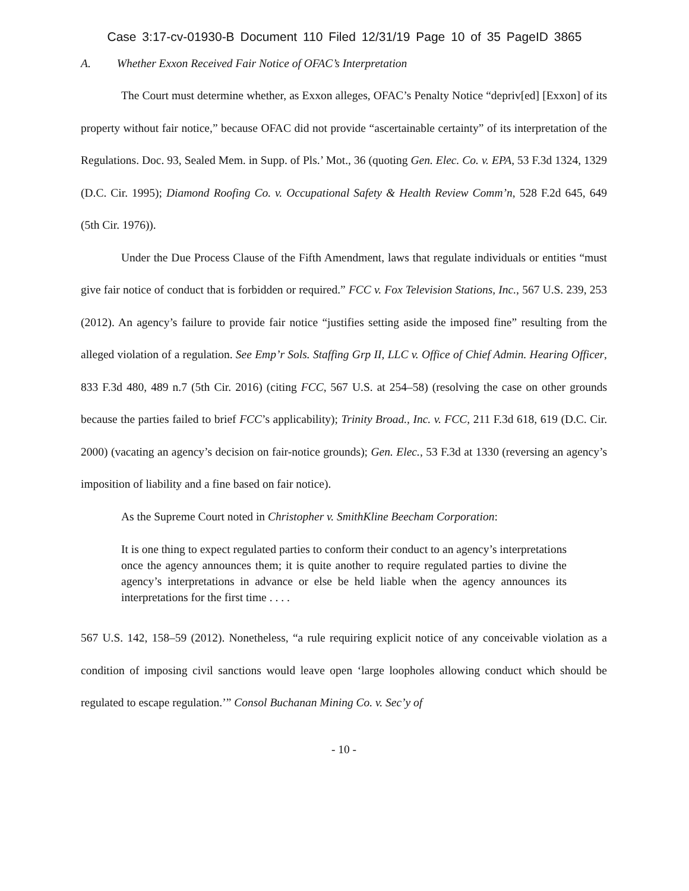Case 3:17-cv-01930-B Document 110 Filed 12/31/19 Page 10 of 35 PageID 3865
A. Whether Exxon Received Fair Notice of OFAC’s Interpretation
The Court must determine whether, as Exxon alleges, OFAC’s Penalty Notice “depriv[ed] [Exxon] of its property without fair notice,” because OFAC did not provide “ascertainable certainty” of its interpretation of the Regulations. Doc. 93, Sealed Mem. in Supp. of Pls.’ Mot., 36 (quoting Gen. Elec. Co. v. EPA, 53 F.3d 1324, 1329 (D.C. Cir. 1995); Diamond Roofing Co. v. Occupational Safety & Health Review Comm’n, 528 F.2d 645, 649 (5th Cir. 1976)).
Under the Due Process Clause of the Fifth Amendment, laws that regulate individuals or entities “must give fair notice of conduct that is forbidden or required.” FCC v. Fox Television Stations, Inc., 567 U.S. 239, 253 (2012). An agency’s failure to provide fair notice “justifies setting aside the imposed fine” resulting from the alleged violation of a regulation. See Emp’r Sols. Staffing Grp II, LLC v. Office of Chief Admin. Hearing Officer, 833 F.3d 480, 489 n.7 (5th Cir. 2016) (citing FCC, 567 U.S. at 254–58) (resolving the case on other grounds because the parties failed to brief FCC’s applicability); Trinity Broad., Inc. v. FCC, 211 F.3d 618, 619 (D.C. Cir. 2000) (vacating an agency’s decision on fair-notice grounds); Gen. Elec., 53 F.3d at 1330 (reversing an agency’s imposition of liability and a fine based on fair notice).
As the Supreme Court noted in Christopher v. SmithKline Beecham Corporation:
It is one thing to expect regulated parties to conform their conduct to an agency’s interpretations once the agency announces them; it is quite another to require regulated parties to divine the agency’s interpretations in advance or else be held liable when the agency announces its interpretations for the first time . . . .
567 U.S. 142, 158–59 (2012). Nonetheless, “a rule requiring explicit notice of any conceivable violation as a condition of imposing civil sanctions would leave open ‘large loopholes allowing conduct which should be regulated to escape regulation.’” Consol Buchanan Mining Co. v. Sec’y of
- 10 -